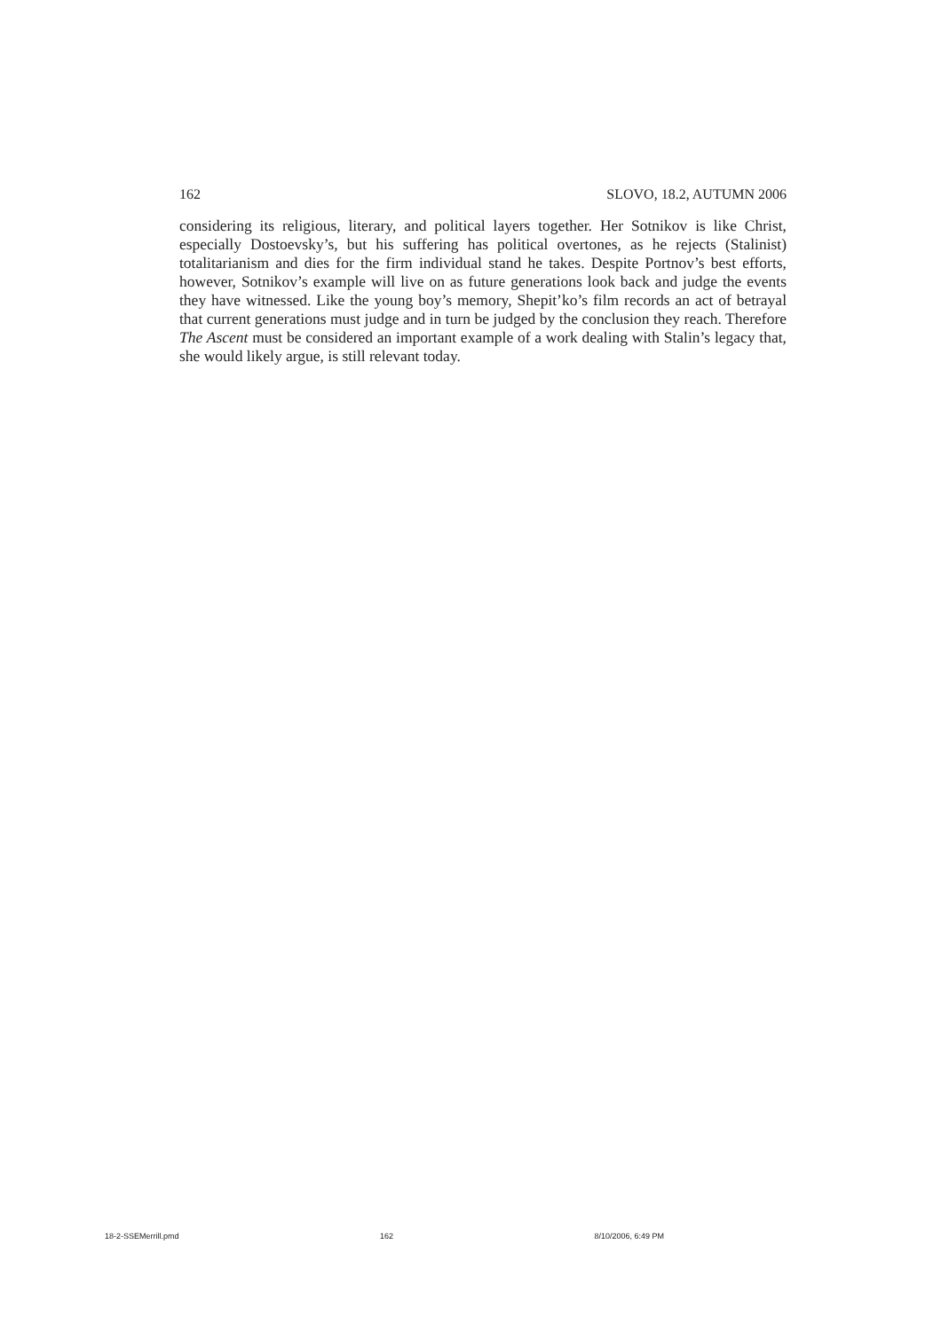162 SLOVO, 18.2, AUTUMN 2006
considering its religious, literary, and political layers together. Her Sotnikov is like Christ, especially Dostoevsky’s, but his suffering has political overtones, as he rejects (Stalinist) totalitarianism and dies for the firm individual stand he takes. Despite Portnov’s best efforts, however, Sotnikov’s example will live on as future generations look back and judge the events they have witnessed. Like the young boy’s memory, Shepit’ko’s film records an act of betrayal that current generations must judge and in turn be judged by the conclusion they reach. Therefore The Ascent must be considered an important example of a work dealing with Stalin’s legacy that, she would likely argue, is still relevant today.
18-2-SSEMerrill.pmd 162 8/10/2006, 6:49 PM